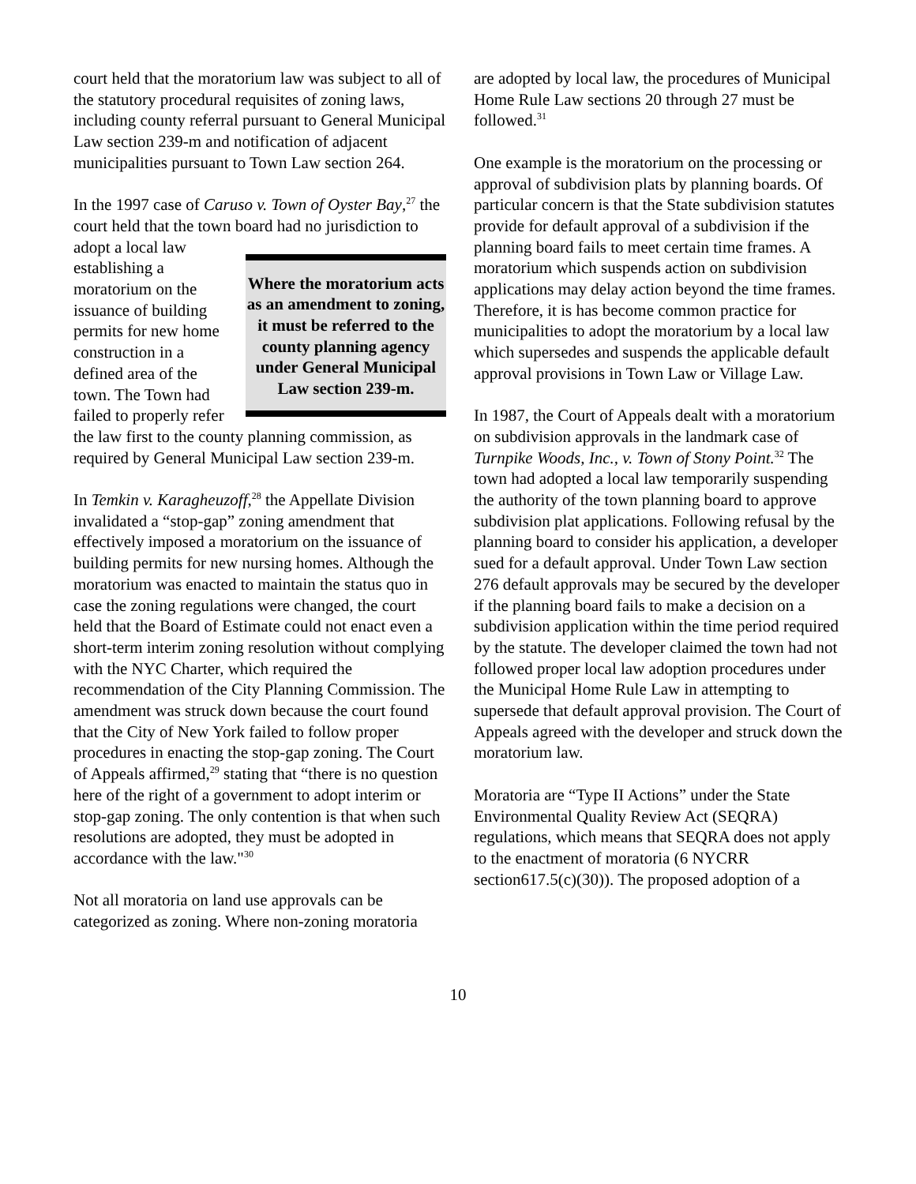court held that the moratorium law was subject to all of the statutory procedural requisites of zoning laws, including county referral pursuant to General Municipal Law section 239-m and notification of adjacent municipalities pursuant to Town Law section 264.
In the 1997 case of Caruso v. Town of Oyster Bay,<sup>27</sup> the court held that the town board had no jurisdiction to adopt Where the moratorium acts as an amendment to zoning, it must be referred to the county planning agency under General Municipal Law section 239-m. a local law establishing a moratorium on the issuance of building permits for new home construction in a defined area of the town. The Town had failed to properly refer the law first to the county planning commission, as required by General Municipal Law section 239-m.
In Temkin v. Karagheuzoff,<sup>28</sup> the Appellate Division invalidated a “stop-gap” zoning amendment that effectively imposed a moratorium on the issuance of building permits for new nursing homes. Although the moratorium was enacted to maintain the status quo in case the zoning regulations were changed, the court held that the Board of Estimate could not enact even a short-term interim zoning resolution without complying with the NYC Charter, which required the recommendation of the City Planning Commission. The amendment was struck down because the court found that the City of New York failed to follow proper procedures in enacting the stop-gap zoning. The Court of Appeals affirmed,<sup>29</sup> stating that “there is no question here of the right of a government to adopt interim or stop-gap zoning. The only contention is that when such resolutions are adopted, they must be adopted in accordance with the law."<sup>30</sup>
Not all moratoria on land use approvals can be categorized as zoning. Where non-zoning moratoria
are adopted by local law, the procedures of Municipal Home Rule Law sections 20 through 27 must be followed.<sup>31</sup>
One example is the moratorium on the processing or approval of subdivision plats by planning boards. Of particular concern is that the State subdivision statutes provide for default approval of a subdivision if the planning board fails to meet certain time frames. A moratorium which suspends action on subdivision applications may delay action beyond the time frames. Therefore, it is has become common practice for municipalities to adopt the moratorium by a local law which supersedes and suspends the applicable default approval provisions in Town Law or Village Law.
In 1987, the Court of Appeals dealt with a moratorium on subdivision approvals in the landmark case of Turnpike Woods, Inc., v. Town of Stony Point.<sup>32</sup> The town had adopted a local law temporarily suspending the authority of the town planning board to approve subdivision plat applications. Following refusal by the planning board to consider his application, a developer sued for a default approval. Under Town Law section 276 default approvals may be secured by the developer if the planning board fails to make a decision on a subdivision application within the time period required by the statute. The developer claimed the town had not followed proper local law adoption procedures under the Municipal Home Rule Law in attempting to supersede that default approval provision. The Court of Appeals agreed with the developer and struck down the moratorium law.
Moratoria are “Type II Actions” under the State Environmental Quality Review Act (SEQRA) regulations, which means that SEQRA does not apply to the enactment of moratoria (6 NYCRR section617.5(c)(30)). The proposed adoption of a
10